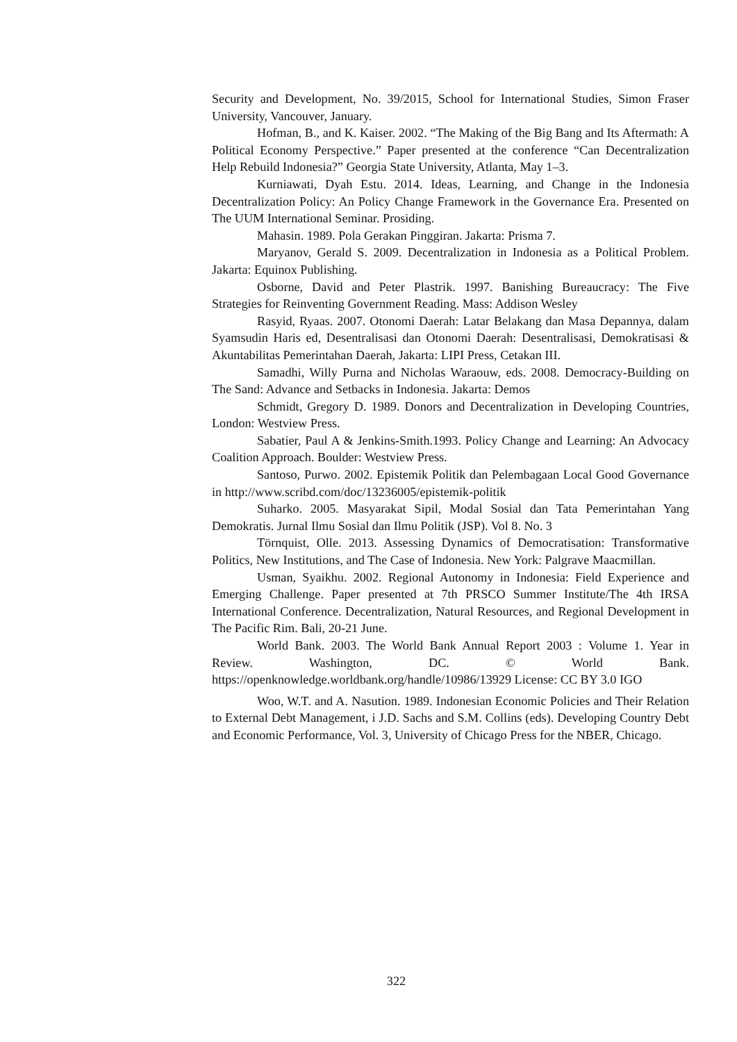Security and Development, No. 39/2015, School for International Studies, Simon Fraser University, Vancouver, January.
Hofman, B., and K. Kaiser. 2002. “The Making of the Big Bang and Its Aftermath: A Political Economy Perspective.” Paper presented at the conference “Can Decentralization Help Rebuild Indonesia?” Georgia State University, Atlanta, May 1–3.
Kurniawati, Dyah Estu. 2014. Ideas, Learning, and Change in the Indonesia Decentralization Policy: An Policy Change Framework in the Governance Era. Presented on The UUM International Seminar. Prosiding.
Mahasin. 1989. Pola Gerakan Pinggiran. Jakarta: Prisma 7.
Maryanov, Gerald S. 2009. Decentralization in Indonesia as a Political Problem. Jakarta: Equinox Publishing.
Osborne, David and Peter Plastrik. 1997. Banishing Bureaucracy: The Five Strategies for Reinventing Government Reading. Mass: Addison Wesley
Rasyid, Ryaas. 2007. Otonomi Daerah: Latar Belakang dan Masa Depannya, dalam Syamsudin Haris ed, Desentralisasi dan Otonomi Daerah: Desentralisasi, Demokratisasi & Akuntabilitas Pemerintahan Daerah, Jakarta: LIPI Press, Cetakan III.
Samadhi, Willy Purna and Nicholas Waraouw, eds. 2008. Democracy-Building on The Sand: Advance and Setbacks in Indonesia. Jakarta: Demos
Schmidt, Gregory D. 1989. Donors and Decentralization in Developing Countries, London: Westview Press.
Sabatier, Paul A & Jenkins-Smith.1993. Policy Change and Learning: An Advocacy Coalition Approach. Boulder: Westview Press.
Santoso, Purwo. 2002. Epistemik Politik dan Pelembagaan Local Good Governance in http://www.scribd.com/doc/13236005/epistemik-politik
Suharko. 2005. Masyarakat Sipil, Modal Sosial dan Tata Pemerintahan Yang Demokratis. Jurnal Ilmu Sosial dan Ilmu Politik (JSP). Vol 8. No. 3
Törnquist, Olle. 2013. Assessing Dynamics of Democratisation: Transformative Politics, New Institutions, and The Case of Indonesia. New York: Palgrave Maacmillan.
Usman, Syaikhu. 2002. Regional Autonomy in Indonesia: Field Experience and Emerging Challenge. Paper presented at 7th PRSCO Summer Institute/The 4th IRSA International Conference. Decentralization, Natural Resources, and Regional Development in The Pacific Rim. Bali, 20-21 June.
World Bank. 2003. The World Bank Annual Report 2003 : Volume 1. Year in Review. Washington, DC. © World Bank. https://openknowledge.worldbank.org/handle/10986/13929 License: CC BY 3.0 IGO
Woo, W.T. and A. Nasution. 1989. Indonesian Economic Policies and Their Relation to External Debt Management, i J.D. Sachs and S.M. Collins (eds). Developing Country Debt and Economic Performance, Vol. 3, University of Chicago Press for the NBER, Chicago.
322